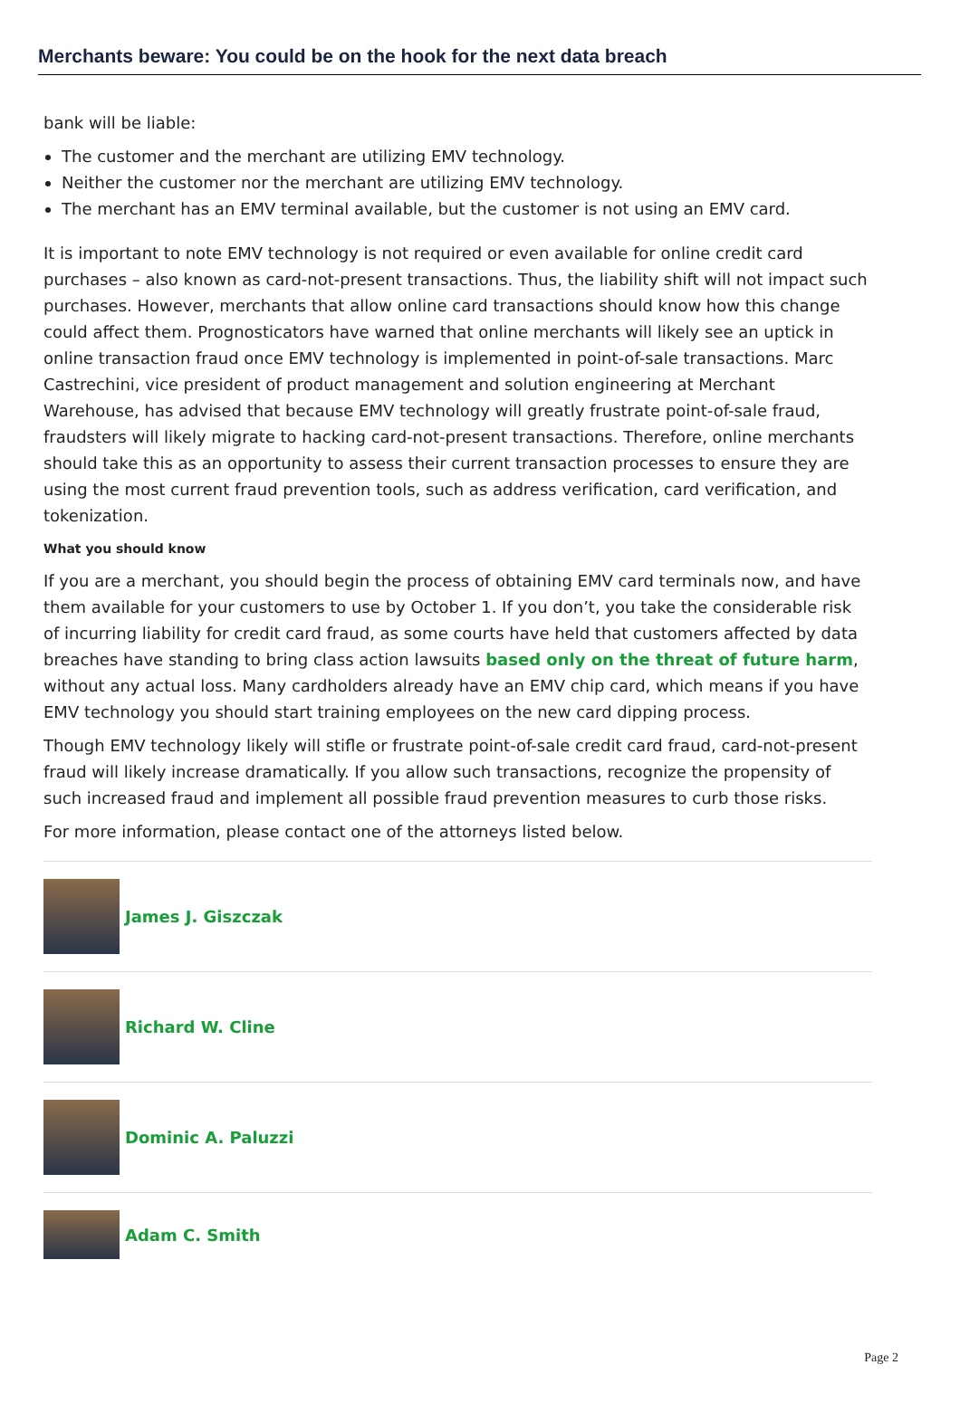Merchants beware: You could be on the hook for the next data breach
bank will be liable:
The customer and the merchant are utilizing EMV technology.
Neither the customer nor the merchant are utilizing EMV technology.
The merchant has an EMV terminal available, but the customer is not using an EMV card.
It is important to note EMV technology is not required or even available for online credit card purchases – also known as card-not-present transactions. Thus, the liability shift will not impact such purchases. However, merchants that allow online card transactions should know how this change could affect them. Prognosticators have warned that online merchants will likely see an uptick in online transaction fraud once EMV technology is implemented in point-of-sale transactions. Marc Castrechini, vice president of product management and solution engineering at Merchant Warehouse, has advised that because EMV technology will greatly frustrate point-of-sale fraud, fraudsters will likely migrate to hacking card-not-present transactions. Therefore, online merchants should take this as an opportunity to assess their current transaction processes to ensure they are using the most current fraud prevention tools, such as address verification, card verification, and tokenization.
What you should know
If you are a merchant, you should begin the process of obtaining EMV card terminals now, and have them available for your customers to use by October 1. If you don’t, you take the considerable risk of incurring liability for credit card fraud, as some courts have held that customers affected by data breaches have standing to bring class action lawsuits based only on the threat of future harm, without any actual loss. Many cardholders already have an EMV chip card, which means if you have EMV technology you should start training employees on the new card dipping process.
Though EMV technology likely will stifle or frustrate point-of-sale credit card fraud, card-not-present fraud will likely increase dramatically. If you allow such transactions, recognize the propensity of such increased fraud and implement all possible fraud prevention measures to curb those risks.
For more information, please contact one of the attorneys listed below.
James J. Giszczak
Richard W. Cline
Dominic A. Paluzzi
Adam C. Smith
Page 2